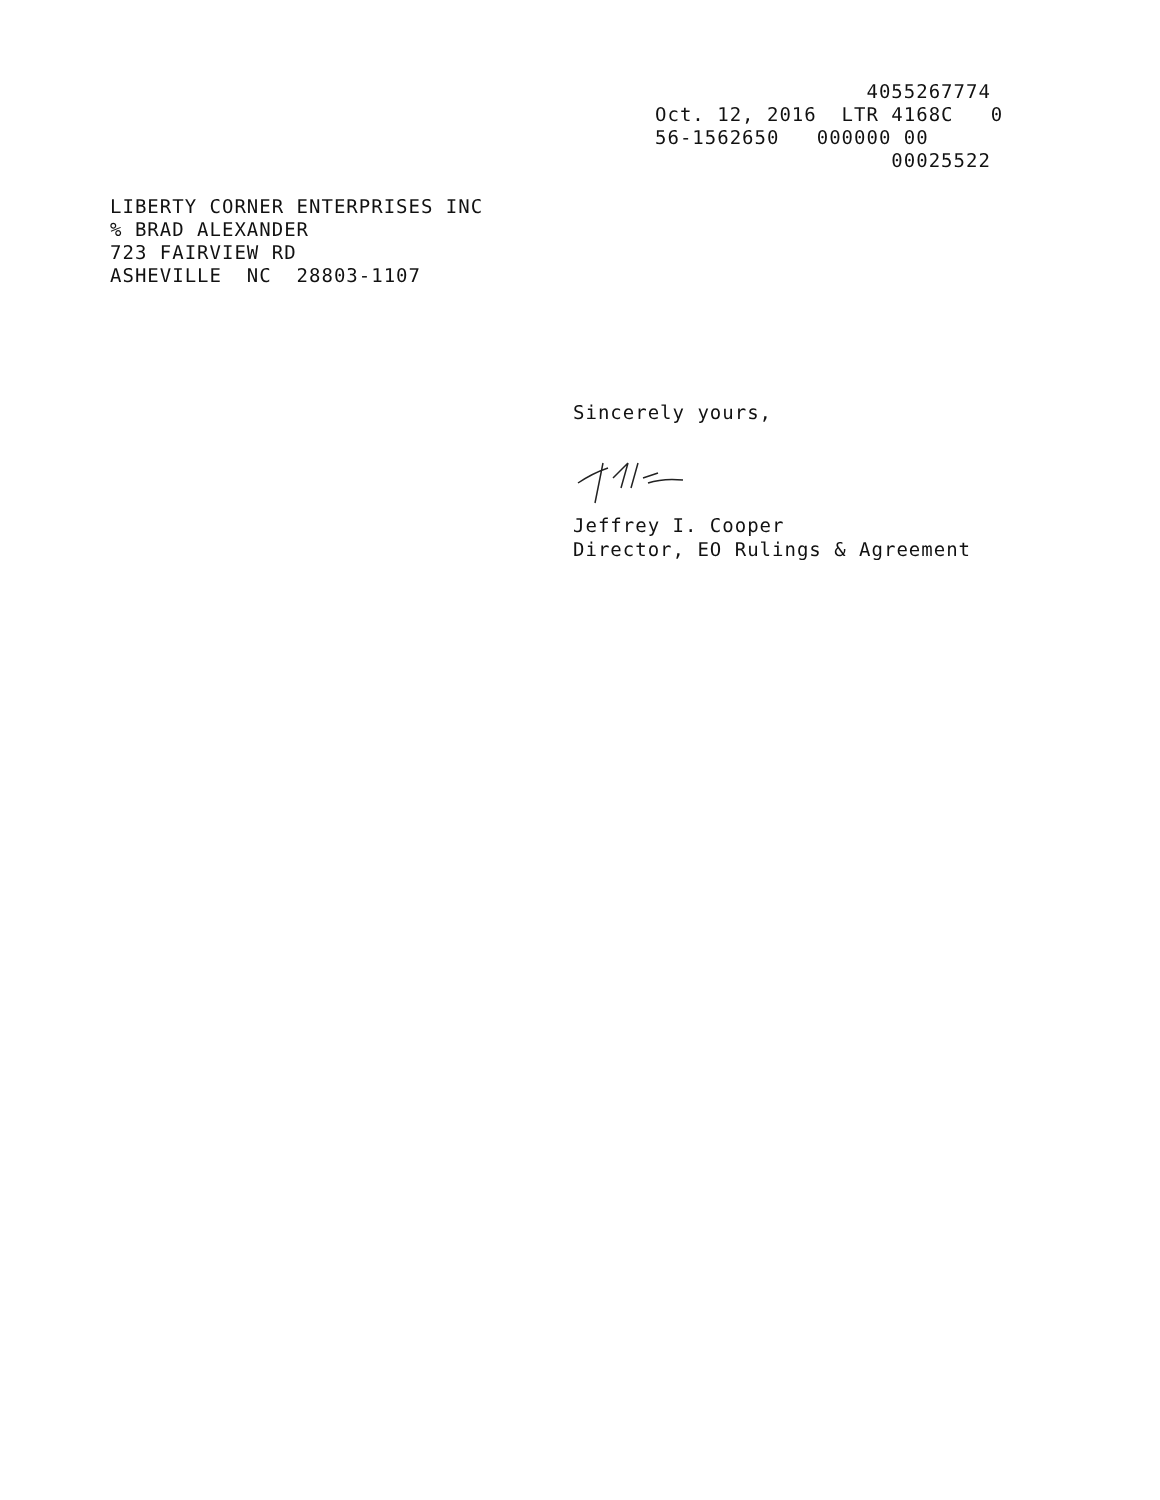4055267774 Oct. 12, 2016 LTR 4168C 0 56-1562650 000000 00 00025522
LIBERTY CORNER ENTERPRISES INC % BRAD ALEXANDER 723 FAIRVIEW RD ASHEVILLE NC 28803-1107
Sincerely yours, Jeffrey I. Cooper Director, EO Rulings & Agreement